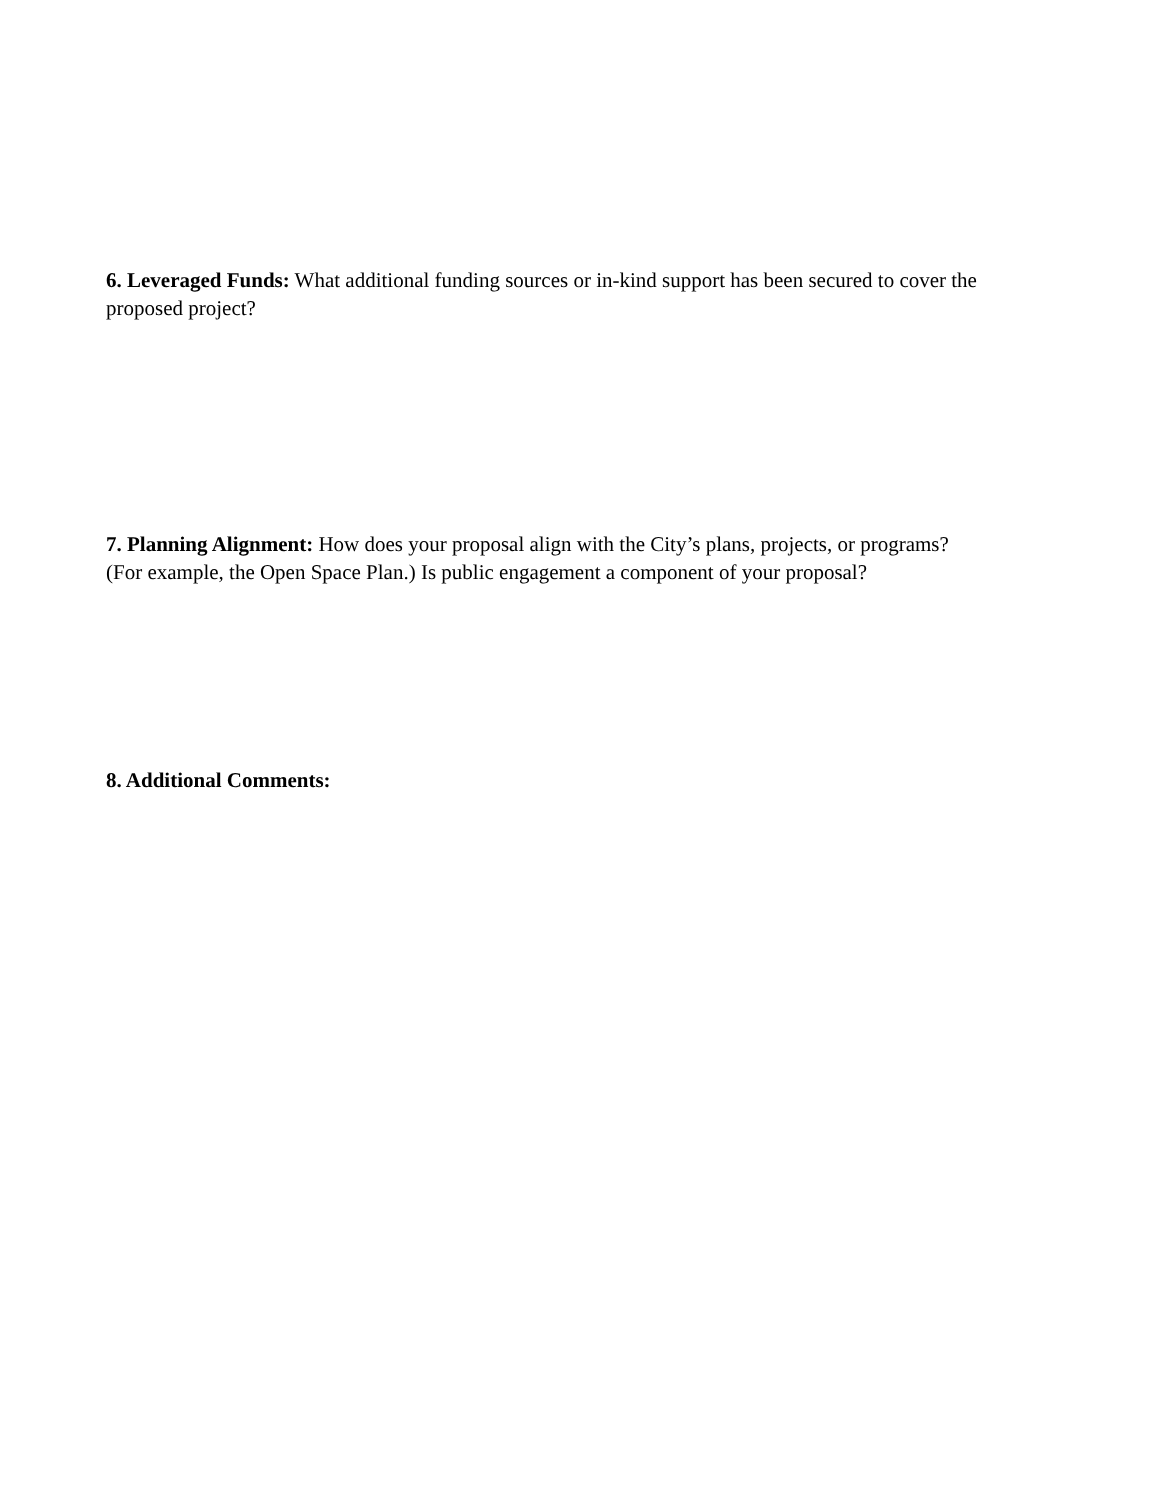6. Leveraged Funds: What additional funding sources or in-kind support has been secured to cover the proposed project?
7. Planning Alignment: How does your proposal align with the City’s plans, projects, or programs?
(For example, the Open Space Plan.) Is public engagement a component of your proposal?
8. Additional Comments: